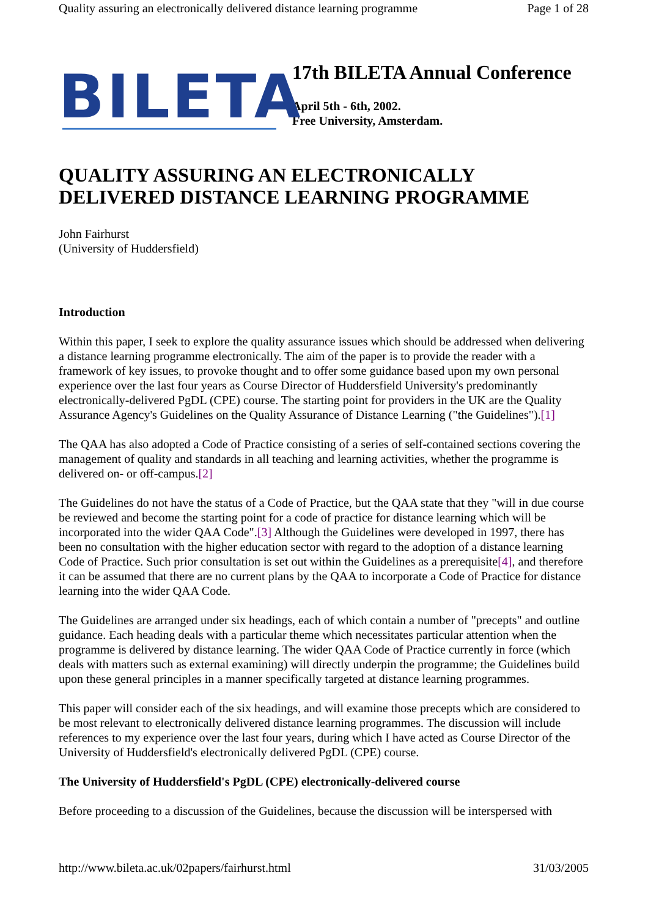Quality assuring an electronically delivered distance learning programme Page 1 of 28
BILETA
17th BILETA Annual Conference
April 5th - 6th, 2002.
Free University, Amsterdam.
QUALITY ASSURING AN ELECTRONICALLY DELIVERED DISTANCE LEARNING PROGRAMME
John Fairhurst
(University of Huddersfield)
Introduction
Within this paper, I seek to explore the quality assurance issues which should be addressed when delivering a distance learning programme electronically. The aim of the paper is to provide the reader with a framework of key issues, to provoke thought and to offer some guidance based upon my own personal experience over the last four years as Course Director of Huddersfield University's predominantly electronically-delivered PgDL (CPE) course. The starting point for providers in the UK are the Quality Assurance Agency's Guidelines on the Quality Assurance of Distance Learning ("the Guidelines").[1]
The QAA has also adopted a Code of Practice consisting of a series of self-contained sections covering the management of quality and standards in all teaching and learning activities, whether the programme is delivered on- or off-campus.[2]
The Guidelines do not have the status of a Code of Practice, but the QAA state that they "will in due course be reviewed and become the starting point for a code of practice for distance learning which will be incorporated into the wider QAA Code".[3] Although the Guidelines were developed in 1997, there has been no consultation with the higher education sector with regard to the adoption of a distance learning Code of Practice. Such prior consultation is set out within the Guidelines as a prerequisite[4], and therefore it can be assumed that there are no current plans by the QAA to incorporate a Code of Practice for distance learning into the wider QAA Code.
The Guidelines are arranged under six headings, each of which contain a number of "precepts" and outline guidance. Each heading deals with a particular theme which necessitates particular attention when the programme is delivered by distance learning. The wider QAA Code of Practice currently in force (which deals with matters such as external examining) will directly underpin the programme; the Guidelines build upon these general principles in a manner specifically targeted at distance learning programmes.
This paper will consider each of the six headings, and will examine those precepts which are considered to be most relevant to electronically delivered distance learning programmes. The discussion will include references to my experience over the last four years, during which I have acted as Course Director of the University of Huddersfield's electronically delivered PgDL (CPE) course.
The University of Huddersfield's PgDL (CPE) electronically-delivered course
Before proceeding to a discussion of the Guidelines, because the discussion will be interspersed with
http://www.bileta.ac.uk/02papers/fairhurst.html 31/03/2005